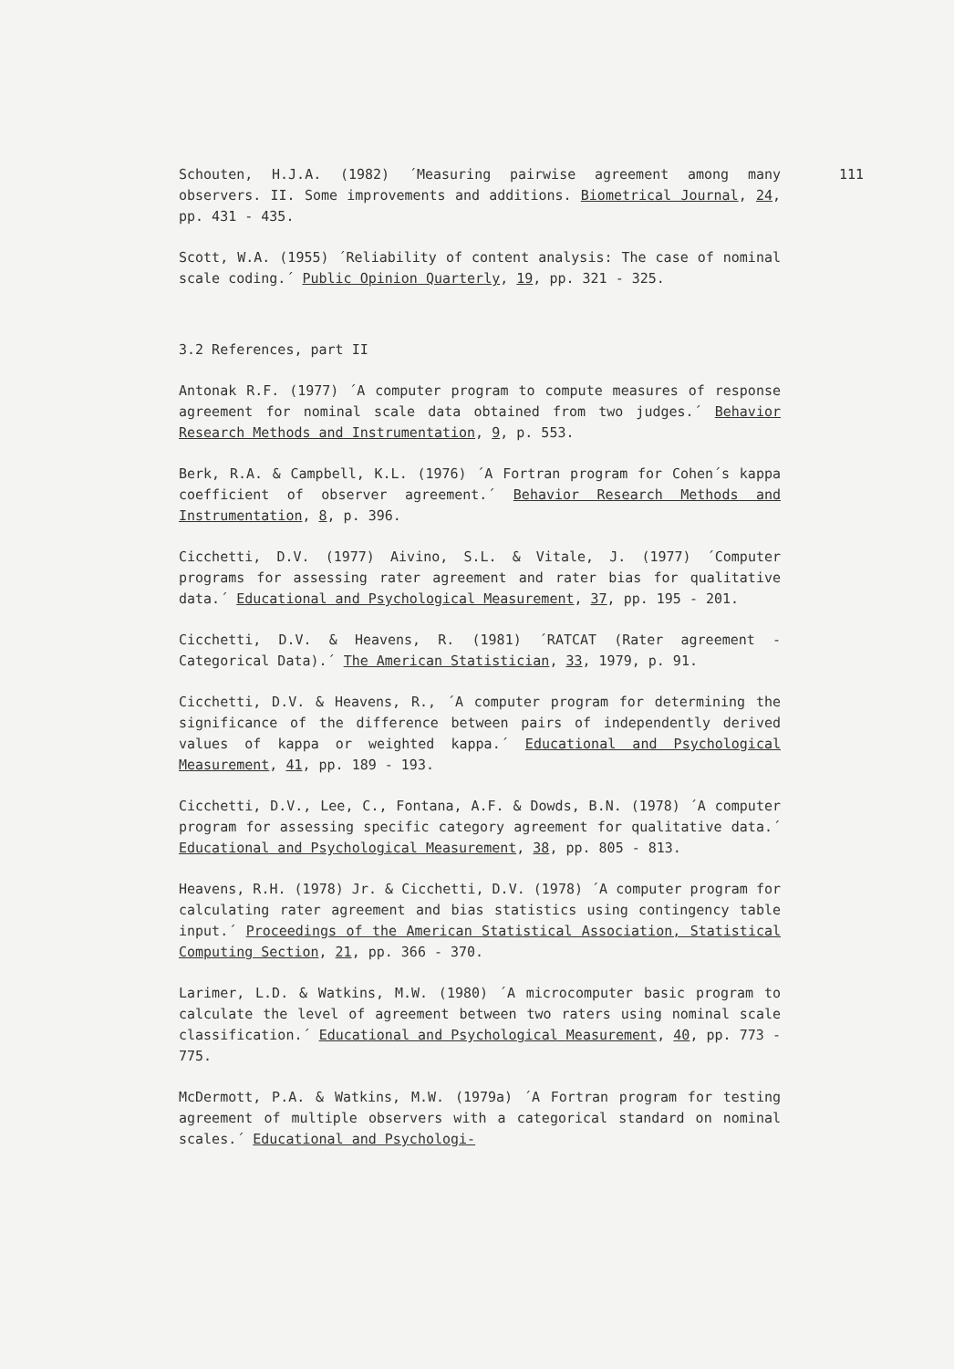Schouten, H.J.A. (1982) ´Measuring pairwise agreement among many observers. II. Some improvements and additions. Biometrical Journal, 24, pp. 431 - 435.
Scott, W.A. (1955) ´Reliability of content analysis: The case of nominal scale coding.´ Public Opinion Quarterly, 19, pp. 321 - 325.
3.2 References, part II
Antonak R.F. (1977) ´A computer program to compute measures of response agreement for nominal scale data obtained from two judges.´ Behavior Research Methods and Instrumentation, 9, p. 553.
Berk, R.A. & Campbell, K.L. (1976) ´A Fortran program for Cohen´s kappa coefficient of observer agreement.´ Behavior Research Methods and Instrumentation, 8, p. 396.
Cicchetti, D.V. (1977) Aivino, S.L. & Vitale, J. (1977) ´Computer programs for assessing rater agreement and rater bias for qualitative data.´ Educational and Psychological Measurement, 37, pp. 195 - 201.
Cicchetti, D.V. & Heavens, R. (1981) ´RATCAT (Rater agreement - Categorical Data).´ The American Statistician, 33, 1979, p. 91.
Cicchetti, D.V. & Heavens, R., ´A computer program for determining the significance of the difference between pairs of independently derived values of kappa or weighted kappa.´ Educational and Psychological Measurement, 41, pp. 189 - 193.
Cicchetti, D.V., Lee, C., Fontana, A.F. & Dowds, B.N. (1978) ´A computer program for assessing specific category agreement for qualitative data.´ Educational and Psychological Measurement, 38, pp. 805 - 813.
Heavens, R.H. (1978) Jr. & Cicchetti, D.V. (1978) ´A computer program for calculating rater agreement and bias statistics using contingency table input.´ Proceedings of the American Statistical Association, Statistical Computing Section, 21, pp. 366 - 370.
Larimer, L.D. & Watkins, M.W. (1980) ´A microcomputer basic program to calculate the level of agreement between two raters using nominal scale classification.´ Educational and Psychological Measurement, 40, pp. 773 - 775.
McDermott, P.A. & Watkins, M.W. (1979a) ´A Fortran program for testing agreement of multiple observers with a categorical standard on nominal scales.´ Educational and Psychologi-
111